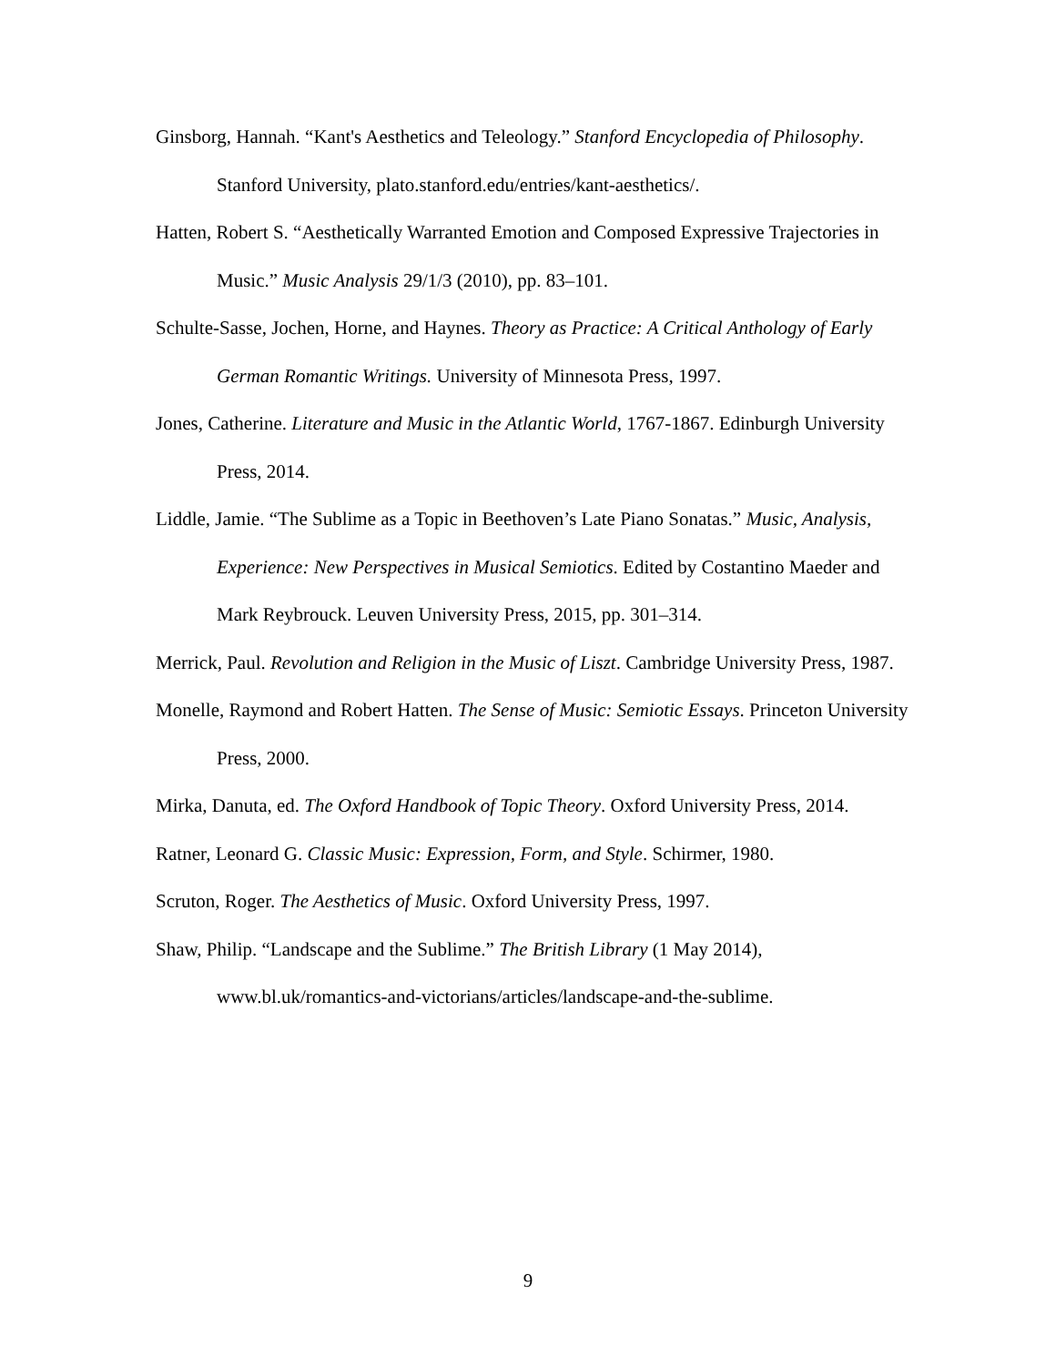Ginsborg, Hannah. “Kant's Aesthetics and Teleology.” Stanford Encyclopedia of Philosophy. Stanford University, plato.stanford.edu/entries/kant-aesthetics/.
Hatten, Robert S. “Aesthetically Warranted Emotion and Composed Expressive Trajectories in Music.” Music Analysis 29/1/3 (2010), pp. 83–101.
Schulte-Sasse, Jochen, Horne, and Haynes. Theory as Practice: A Critical Anthology of Early German Romantic Writings. University of Minnesota Press, 1997.
Jones, Catherine. Literature and Music in the Atlantic World, 1767-1867. Edinburgh University Press, 2014.
Liddle, Jamie. “The Sublime as a Topic in Beethoven’s Late Piano Sonatas.” Music, Analysis, Experience: New Perspectives in Musical Semiotics. Edited by Costantino Maeder and Mark Reybrouck. Leuven University Press, 2015, pp. 301–314.
Merrick, Paul. Revolution and Religion in the Music of Liszt. Cambridge University Press, 1987.
Monelle, Raymond and Robert Hatten. The Sense of Music: Semiotic Essays. Princeton University Press, 2000.
Mirka, Danuta, ed. The Oxford Handbook of Topic Theory. Oxford University Press, 2014.
Ratner, Leonard G. Classic Music: Expression, Form, and Style. Schirmer, 1980.
Scruton, Roger. The Aesthetics of Music. Oxford University Press, 1997.
Shaw, Philip. “Landscape and the Sublime.” The British Library (1 May 2014), www.bl.uk/romantics-and-victorians/articles/landscape-and-the-sublime.
9